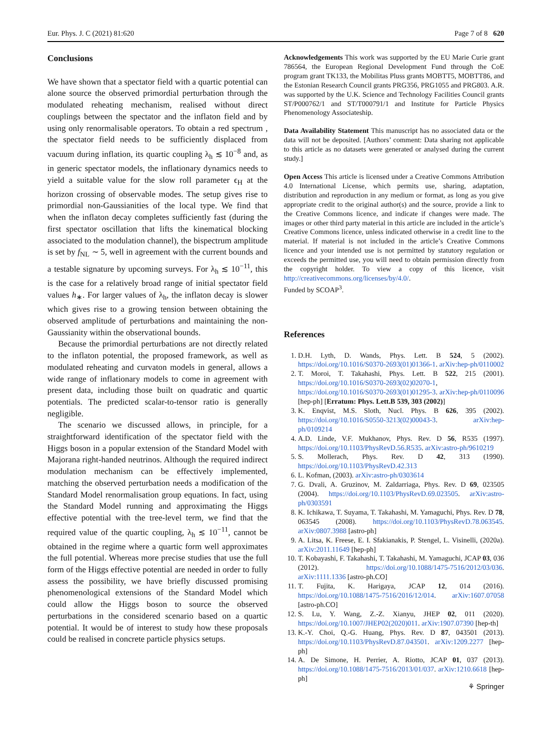Eur. Phys. J. C (2021) 81:620 Page 7 of 8 620
Conclusions
We have shown that a spectator field with a quartic potential can alone source the observed primordial perturbation through the modulated reheating mechanism, realised without direct couplings between the spectator and the inflaton field and by using only renormalisable operators. To obtain a red spectrum , the spectator field needs to be sufficiently displaced from vacuum during inflation, its quartic coupling λ<sub>h</sub> ≲ 10<sup>−8</sup> and, as in generic spectator models, the inflationary dynamics needs to yield a suitable value for the slow roll parameter ϵ<sub>H</sub> at the horizon crossing of observable modes. The setup gives rise to primordial non-Gaussianities of the local type. We find that when the inflaton decay completes sufficiently fast (during the first spectator oscillation that lifts the kinematical blocking associated to the modulation channel), the bispectrum amplitude is set by f<sub>NL</sub> ∼ 5, well in agreement with the current bounds and a testable signature by upcoming surveys. For λ<sub>h</sub> ≲ 10<sup>−11</sup>, this is the case for a relatively broad range of initial spectator field values h<sub>∗</sub>. For larger values of λ<sub>h</sub>, the inflaton decay is slower which gives rise to a growing tension between obtaining the observed amplitude of perturbations and maintaining the non-Gaussianity within the observational bounds.
Because the primordial perturbations are not directly related to the inflaton potential, the proposed framework, as well as modulated reheating and curvaton models in general, allows a wide range of inflationary models to come in agreement with present data, including those built on quadratic and quartic potentials. The predicted scalar-to-tensor ratio is generally negligible.
The scenario we discussed allows, in principle, for a straightforward identification of the spectator field with the Higgs boson in a popular extension of the Standard Model with Majorana right-handed neutrinos. Although the required indirect modulation mechanism can be effectively implemented, matching the observed perturbation needs a modification of the Standard Model renormalisation group equations. In fact, using the Standard Model running and approximating the Higgs effective potential with the tree-level term, we find that the required value of the quartic coupling, λ<sub>h</sub> ≲ 10<sup>−11</sup>, cannot be obtained in the regime where a quartic form well approximates the full potential. Whereas more precise studies that use the full form of the Higgs effective potential are needed in order to fully assess the possibility, we have briefly discussed promising phenomenological extensions of the Standard Model which could allow the Higgs boson to source the observed perturbations in the considered scenario based on a quartic potential. It would be of interest to study how these proposals could be realised in concrete particle physics setups.
Acknowledgements This work was supported by the EU Marie Curie grant 786564, the European Regional Development Fund through the CoE program grant TK133, the Mobilitas Pluss grants MOBTT5, MOBTT86, and the Estonian Research Council grants PRG356, PRG1055 and PRG803. A.R. was supported by the U.K. Science and Technology Facilities Council grants ST/P000762/1 and ST/T000791/1 and Institute for Particle Physics Phenomenology Associateship.
Data Availability Statement This manuscript has no associated data or the data will not be deposited. [Authors’ comment: Data sharing not applicable to this article as no datasets were generated or analysed during the current study.]
Open Access This article is licensed under a Creative Commons Attribution 4.0 International License, which permits use, sharing, adaptation, distribution and reproduction in any medium or format, as long as you give appropriate credit to the original author(s) and the source, provide a link to the Creative Commons licence, and indicate if changes were made. The images or other third party material in this article are included in the article’s Creative Commons licence, unless indicated otherwise in a credit line to the material. If material is not included in the article’s Creative Commons licence and your intended use is not permitted by statutory regulation or exceeds the permitted use, you will need to obtain permission directly from the copyright holder. To view a copy of this licence, visit http://creativecommons.org/licenses/by/4.0/.
Funded by SCOAP<sup>3</sup>.
References
1. D.H. Lyth, D. Wands, Phys. Lett. B 524, 5 (2002). https://doi.org/10.1016/S0370-2693(01)01366-1. arXiv:hep-ph/0110002
2. T. Moroi, T. Takahashi, Phys. Lett. B 522, 215 (2001). https://doi.org/10.1016/S0370-2693(02)02070-1, https://doi.org/10.1016/S0370-2693(01)01295-3. arXiv:hep-ph/0110096 [hep-ph] [Erratum: Phys. Lett.B 539, 303 (2002)]
3. K. Enqvist, M.S. Sloth, Nucl. Phys. B 626, 395 (2002). https://doi.org/10.1016/S0550-3213(02)00043-3. arXiv:hep-ph/0109214
4. A.D. Linde, V.F. Mukhanov, Phys. Rev. D 56, R535 (1997). https://doi.org/10.1103/PhysRevD.56.R535. arXiv:astro-ph/9610219
5. S. Mollerach, Phys. Rev. D 42, 313 (1990). https://doi.org/10.1103/PhysRevD.42.313
6. L. Kofman, (2003). arXiv:astro-ph/0303614
7. G. Dvali, A. Gruzinov, M. Zaldarriaga, Phys. Rev. D 69, 023505 (2004). https://doi.org/10.1103/PhysRevD.69.023505. arXiv:astro-ph/0303591
8. K. Ichikawa, T. Suyama, T. Takahashi, M. Yamaguchi, Phys. Rev. D 78, 063545 (2008). https://doi.org/10.1103/PhysRevD.78.063545. arXiv:0807.3988 [astro-ph]
9. A. Litsa, K. Freese, E. I. Sfakianakis, P. Stengel, L. Visinelli, (2020a). arXiv:2011.11649 [hep-ph]
10. T. Kobayashi, F. Takahashi, T. Takahashi, M. Yamaguchi, JCAP 03, 036 (2012). https://doi.org/10.1088/1475-7516/2012/03/036. arXiv:1111.1336 [astro-ph.CO]
11. T. Fujita, K. Harigaya, JCAP 12, 014 (2016). https://doi.org/10.1088/1475-7516/2016/12/014. arXiv:1607.07058 [astro-ph.CO]
12. S. Lu, Y. Wang, Z.-Z. Xianyu, JHEP 02, 011 (2020). https://doi.org/10.1007/JHEP02(2020)011. arXiv:1907.07390 [hep-th]
13. K.-Y. Choi, Q.-G. Huang, Phys. Rev. D 87, 043501 (2013). https://doi.org/10.1103/PhysRevD.87.043501. arXiv:1209.2277 [hep-ph]
14. A. De Simone, H. Perrier, A. Riotto, JCAP 01, 037 (2013). https://doi.org/10.1088/1475-7516/2013/01/037. arXiv:1210.6618 [hep-ph]
⚘ Springer